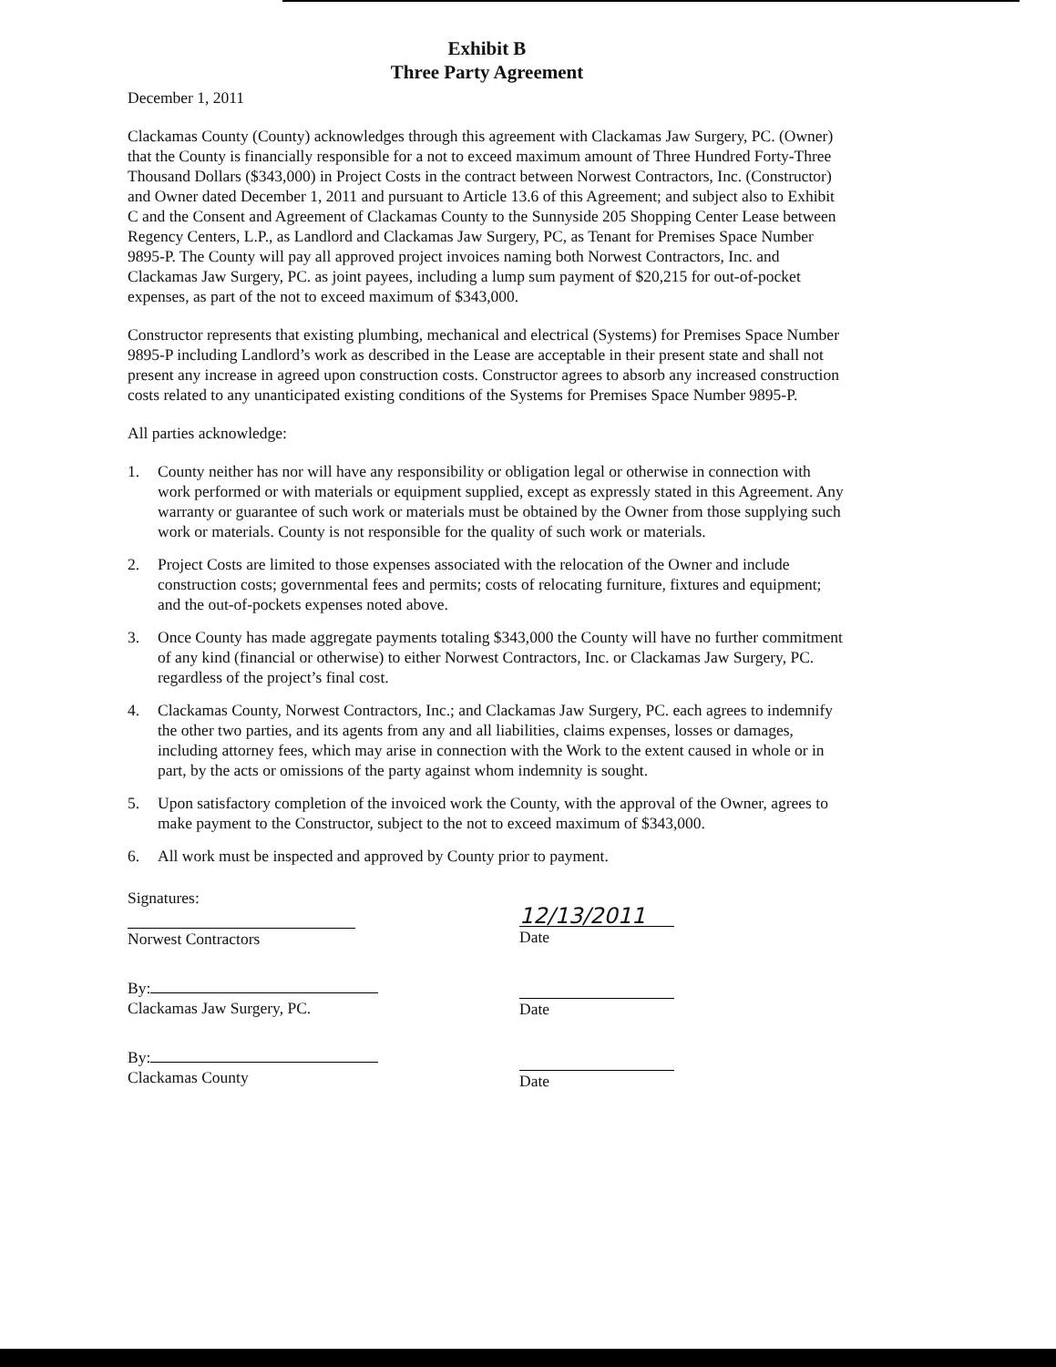Exhibit B
Three Party Agreement
December 1, 2011
Clackamas County (County) acknowledges through this agreement with Clackamas Jaw Surgery, PC. (Owner) that the County is financially responsible for a not to exceed maximum amount of Three Hundred Forty-Three Thousand Dollars ($343,000) in Project Costs in the contract between Norwest Contractors, Inc. (Constructor) and Owner dated December 1, 2011 and pursuant to Article 13.6 of this Agreement; and subject also to Exhibit C and the Consent and Agreement of Clackamas County to the Sunnyside 205 Shopping Center Lease between Regency Centers, L.P., as Landlord and Clackamas Jaw Surgery, PC, as Tenant for Premises Space Number 9895-P. The County will pay all approved project invoices naming both Norwest Contractors, Inc. and Clackamas Jaw Surgery, PC. as joint payees, including a lump sum payment of $20,215 for out-of-pocket expenses, as part of the not to exceed maximum of $343,000.
Constructor represents that existing plumbing, mechanical and electrical (Systems) for Premises Space Number 9895-P including Landlord’s work as described in the Lease are acceptable in their present state and shall not present any increase in agreed upon construction costs. Constructor agrees to absorb any increased construction costs related to any unanticipated existing conditions of the Systems for Premises Space Number 9895-P.
All parties acknowledge:
1. County neither has nor will have any responsibility or obligation legal or otherwise in connection with work performed or with materials or equipment supplied, except as expressly stated in this Agreement. Any warranty or guarantee of such work or materials must be obtained by the Owner from those supplying such work or materials. County is not responsible for the quality of such work or materials.
2. Project Costs are limited to those expenses associated with the relocation of the Owner and include construction costs; governmental fees and permits; costs of relocating furniture, fixtures and equipment; and the out-of-pockets expenses noted above.
3. Once County has made aggregate payments totaling $343,000 the County will have no further commitment of any kind (financial or otherwise) to either Norwest Contractors, Inc. or Clackamas Jaw Surgery, PC. regardless of the project’s final cost.
4. Clackamas County, Norwest Contractors, Inc.; and Clackamas Jaw Surgery, PC. each agrees to indemnify the other two parties, and its agents from any and all liabilities, claims expenses, losses or damages, including attorney fees, which may arise in connection with the Work to the extent caused in whole or in part, by the acts or omissions of the party against whom indemnity is sought.
5. Upon satisfactory completion of the invoiced work the County, with the approval of the Owner, agrees to make payment to the Constructor, subject to the not to exceed maximum of $343,000.
6. All work must be inspected and approved by County prior to payment.
Signatures:
Norwest Contractors
By:
Clackamas Jaw Surgery, PC.
By:
Clackamas County
12/13/2011
Date
Date
Date